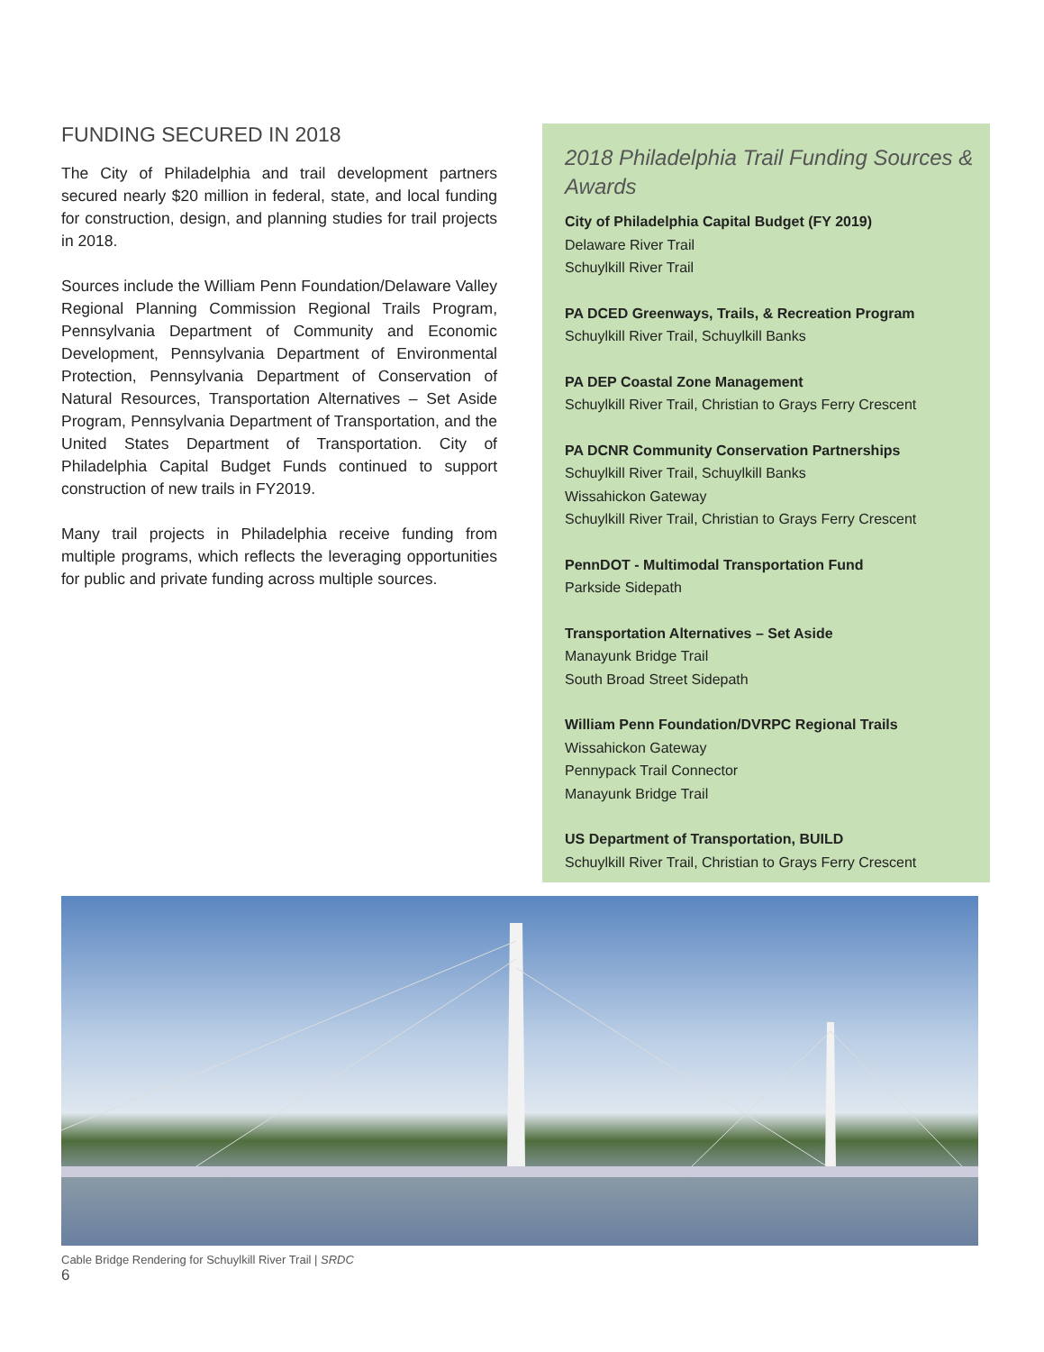FUNDING SECURED IN 2018
The City of Philadelphia and trail development partners secured nearly $20 million in federal, state, and local funding for construction, design, and planning studies for trail projects in 2018.
Sources include the William Penn Foundation/Delaware Valley Regional Planning Commission Regional Trails Program, Pennsylvania Department of Community and Economic Development, Pennsylvania Department of Environmental Protection, Pennsylvania Department of Conservation of Natural Resources, Transportation Alternatives – Set Aside Program, Pennsylvania Department of Transportation, and the United States Department of Transportation. City of Philadelphia Capital Budget Funds continued to support construction of new trails in FY2019.
Many trail projects in Philadelphia receive funding from multiple programs, which reflects the leveraging opportunities for public and private funding across multiple sources.
2018 Philadelphia Trail Funding Sources & Awards
City of Philadelphia Capital Budget (FY 2019)
Delaware River Trail
Schuylkill River Trail
PA DCED Greenways, Trails, & Recreation Program
Schuylkill River Trail, Schuylkill Banks
PA DEP Coastal Zone Management
Schuylkill River Trail, Christian to Grays Ferry Crescent
PA DCNR Community Conservation Partnerships
Schuylkill River Trail, Schuylkill Banks
Wissahickon Gateway
Schuylkill River Trail, Christian to Grays Ferry Crescent
PennDOT - Multimodal Transportation Fund
Parkside Sidepath
Transportation Alternatives – Set Aside
Manayunk Bridge Trail
South Broad Street Sidepath
William Penn Foundation/DVRPC Regional Trails
Wissahickon Gateway
Pennypack Trail Connector
Manayunk Bridge Trail
US Department of Transportation, BUILD
Schuylkill River Trail, Christian to Grays Ferry Crescent
Cable Bridge Rendering for Schuylkill River Trail | SRDC
6